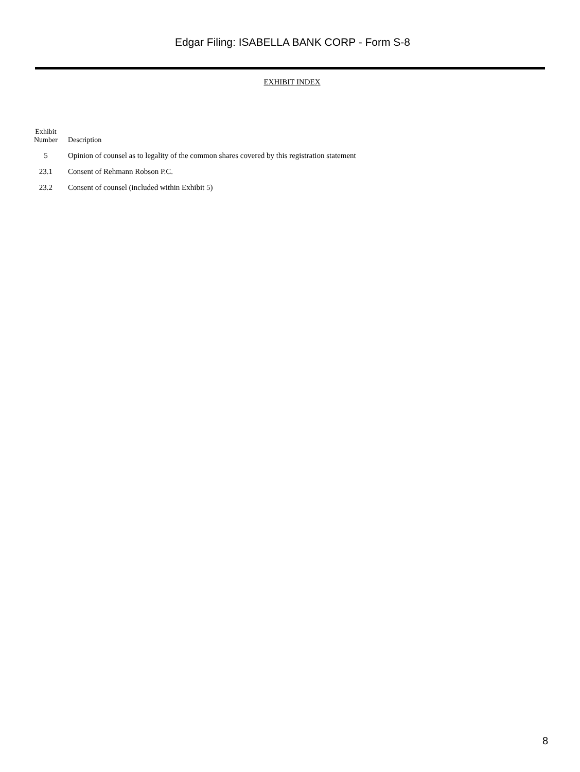Edgar Filing: ISABELLA BANK CORP - Form S-8
EXHIBIT INDEX
| Exhibit Number | Description |
| --- | --- |
| 5 | Opinion of counsel as to legality of the common shares covered by this registration statement |
| 23.1 | Consent of Rehmann Robson P.C. |
| 23.2 | Consent of counsel (included within Exhibit 5) |
8